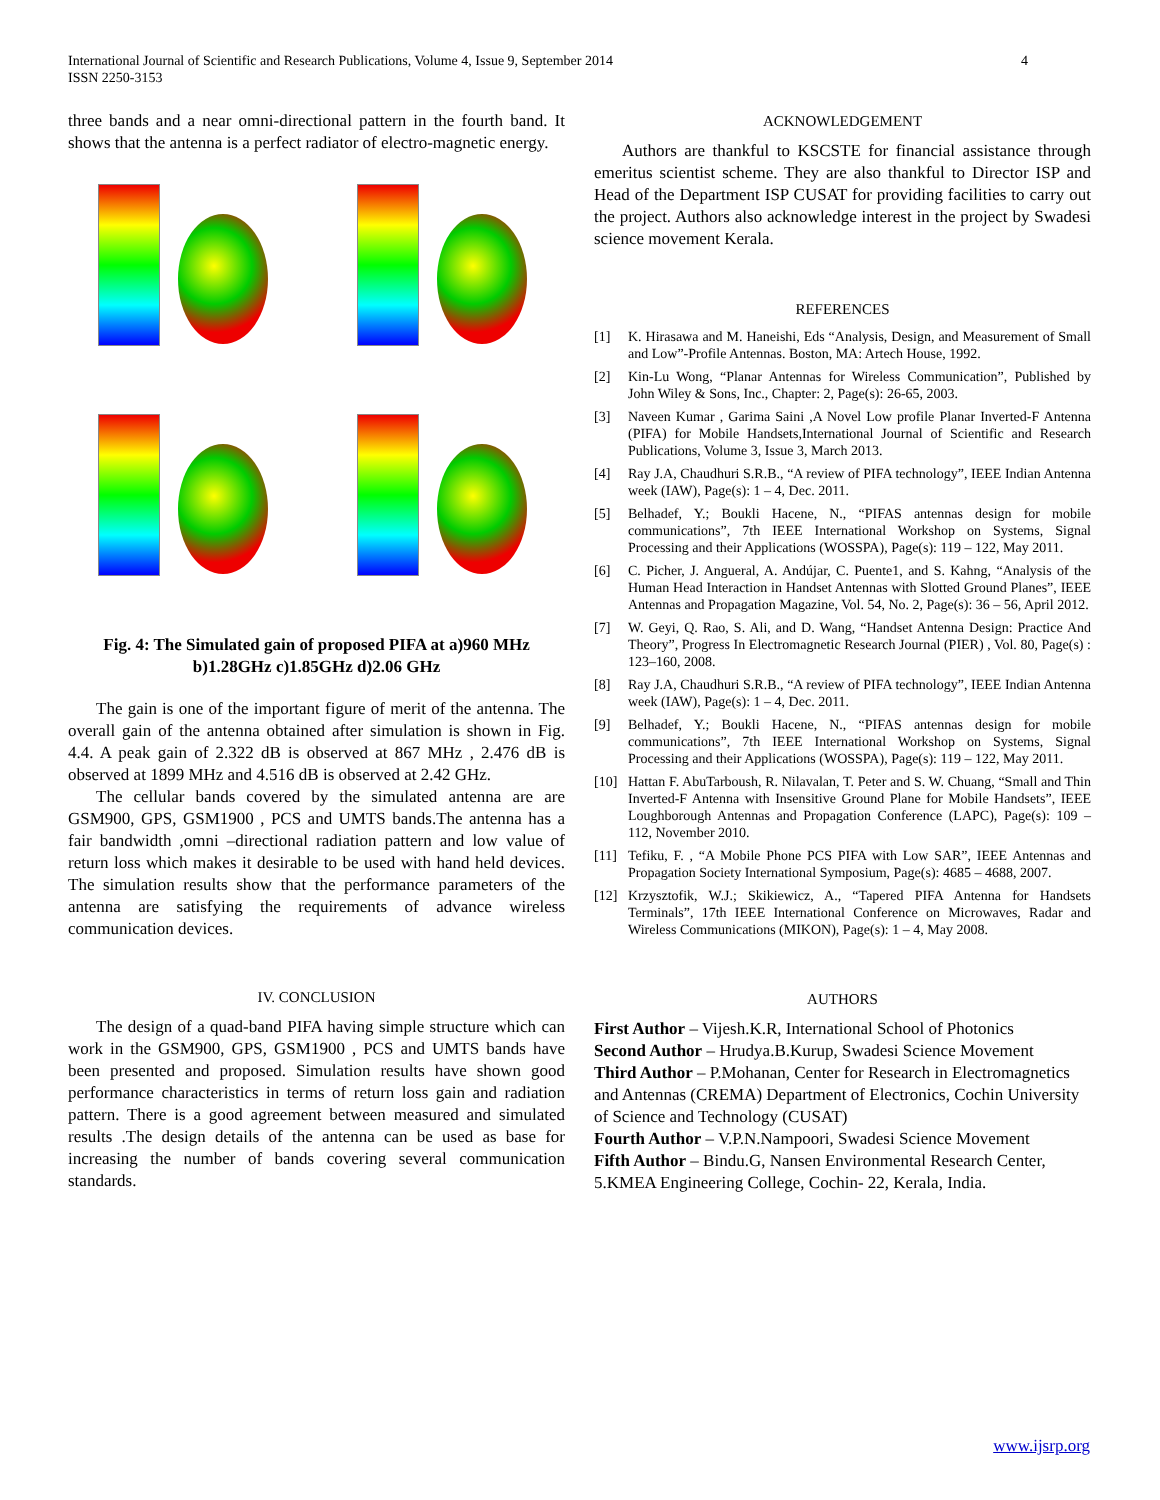International Journal of Scientific and Research Publications, Volume 4, Issue 9, September 2014
ISSN 2250-3153
4
three bands and a near omni-directional pattern in the fourth band. It shows that the antenna is a perfect radiator of electro-magnetic energy.
Fig. 4: The Simulated gain of proposed PIFA at a)960 MHz b)1.28GHz c)1.85GHz d)2.06 GHz
The gain is one of the important figure of merit of the antenna. The overall gain of the antenna obtained after simulation is shown in Fig. 4.4. A peak gain of 2.322 dB is observed at 867 MHz , 2.476 dB is observed at 1899 MHz and 4.516 dB is observed at 2.42 GHz.
The cellular bands covered by the simulated antenna are are GSM900, GPS, GSM1900 , PCS and UMTS bands.The antenna has a fair bandwidth ,omni –directional radiation pattern and low value of return loss which makes it desirable to be used with hand held devices. The simulation results show that the performance parameters of the antenna are satisfying the requirements of advance wireless communication devices.
IV. CONCLUSION
The design of a quad-band PIFA having simple structure which can work in the GSM900, GPS, GSM1900 , PCS and UMTS bands have been presented and proposed. Simulation results have shown good performance characteristics in terms of return loss gain and radiation pattern. There is a good agreement between measured and simulated results .The design details of the antenna can be used as base for increasing the number of bands covering several communication standards.
ACKNOWLEDGEMENT
Authors are thankful to KSCSTE for financial assistance through emeritus scientist scheme. They are also thankful to Director ISP and Head of the Department ISP CUSAT for providing facilities to carry out the project. Authors also acknowledge interest in the project by Swadesi science movement Kerala.
REFERENCES
[1] K. Hirasawa and M. Haneishi, Eds “Analysis, Design, and Measurement of Small and Low”-Profile Antennas. Boston, MA: Artech House, 1992.
[2] Kin-Lu Wong, “Planar Antennas for Wireless Communication”, Published by John Wiley & Sons, Inc., Chapter: 2, Page(s): 26-65, 2003.
[3] Naveen Kumar , Garima Saini ,A Novel Low profile Planar Inverted-F Antenna (PIFA) for Mobile Handsets,International Journal of Scientific and Research Publications, Volume 3, Issue 3, March 2013.
[4] Ray J.A, Chaudhuri S.R.B., “A review of PIFA technology”, IEEE Indian Antenna week (IAW), Page(s): 1 – 4, Dec. 2011.
[5] Belhadef, Y.; Boukli Hacene, N., “PIFAS antennas design for mobile communications”, 7th IEEE International Workshop on Systems, Signal Processing and their Applications (WOSSPA), Page(s): 119 – 122, May 2011.
[6] C. Picher, J. Angueral, A. Andújar, C. Puente1, and S. Kahng, “Analysis of the Human Head Interaction in Handset Antennas with Slotted Ground Planes”, IEEE Antennas and Propagation Magazine, Vol. 54, No. 2, Page(s): 36 – 56, April 2012.
[7] W. Geyi, Q. Rao, S. Ali, and D. Wang, “Handset Antenna Design: Practice And Theory”, Progress In Electromagnetic Research Journal (PIER) , Vol. 80, Page(s) : 123–160, 2008.
[8] Ray J.A, Chaudhuri S.R.B., “A review of PIFA technology”, IEEE Indian Antenna week (IAW), Page(s): 1 – 4, Dec. 2011.
[9] Belhadef, Y.; Boukli Hacene, N., “PIFAS antennas design for mobile communications”, 7th IEEE International Workshop on Systems, Signal Processing and their Applications (WOSSPA), Page(s): 119 – 122, May 2011.
[10] Hattan F. AbuTarboush, R. Nilavalan, T. Peter and S. W. Chuang, “Small and Thin Inverted-F Antenna with Insensitive Ground Plane for Mobile Handsets”, IEEE Loughborough Antennas and Propagation Conference (LAPC), Page(s): 109 – 112, November 2010.
[11] Tefiku, F. , “A Mobile Phone PCS PIFA with Low SAR”, IEEE Antennas and Propagation Society International Symposium, Page(s): 4685 – 4688, 2007.
[12] Krzysztofik, W.J.; Skikiewicz, A., “Tapered PIFA Antenna for Handsets Terminals”, 17th IEEE International Conference on Microwaves, Radar and Wireless Communications (MIKON), Page(s): 1 – 4, May 2008.
AUTHORS
First Author – Vijesh.K.R, International School of Photonics
Second Author – Hrudya.B.Kurup, Swadesi Science Movement
Third Author – P.Mohanan, Center for Research in Electromagnetics and Antennas (CREMA) Department of Electronics, Cochin University of Science and Technology (CUSAT)
Fourth Author – V.P.N.Nampoori, Swadesi Science Movement
Fifth Author – Bindu.G, Nansen Environmental Research Center, 5.KMEA Engineering College, Cochin- 22, Kerala, India.
www.ijsrp.org